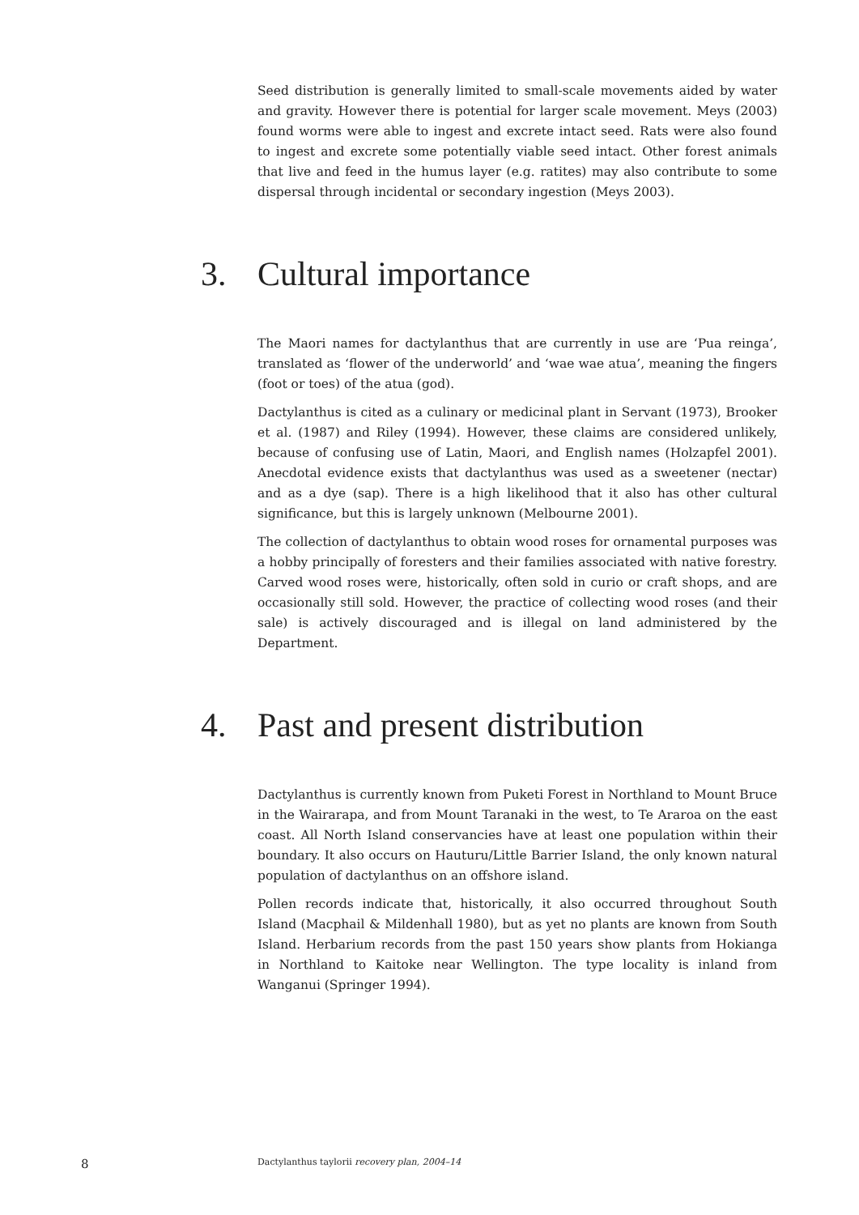Seed distribution is generally limited to small-scale movements aided by water and gravity. However there is potential for larger scale movement. Meys (2003) found worms were able to ingest and excrete intact seed. Rats were also found to ingest and excrete some potentially viable seed intact. Other forest animals that live and feed in the humus layer (e.g. ratites) may also contribute to some dispersal through incidental or secondary ingestion (Meys 2003).
3. Cultural importance
The Maori names for dactylanthus that are currently in use are ‘Pua reinga’, translated as ‘flower of the underworld’ and ‘wae wae atua’, meaning the fingers (foot or toes) of the atua (god).
Dactylanthus is cited as a culinary or medicinal plant in Servant (1973), Brooker et al. (1987) and Riley (1994). However, these claims are considered unlikely, because of confusing use of Latin, Maori, and English names (Holzapfel 2001). Anecdotal evidence exists that dactylanthus was used as a sweetener (nectar) and as a dye (sap). There is a high likelihood that it also has other cultural significance, but this is largely unknown (Melbourne 2001).
The collection of dactylanthus to obtain wood roses for ornamental purposes was a hobby principally of foresters and their families associated with native forestry. Carved wood roses were, historically, often sold in curio or craft shops, and are occasionally still sold. However, the practice of collecting wood roses (and their sale) is actively discouraged and is illegal on land administered by the Department.
4. Past and present distribution
Dactylanthus is currently known from Puketi Forest in Northland to Mount Bruce in the Wairarapa, and from Mount Taranaki in the west, to Te Araroa on the east coast. All North Island conservancies have at least one population within their boundary. It also occurs on Hauturu/Little Barrier Island, the only known natural population of dactylanthus on an offshore island.
Pollen records indicate that, historically, it also occurred throughout South Island (Macphail & Mildenhall 1980), but as yet no plants are known from South Island. Herbarium records from the past 150 years show plants from Hokianga in Northland to Kaitoke near Wellington. The type locality is inland from Wanganui (Springer 1994).
8 Dactylanthus taylorii recovery plan, 2004–14